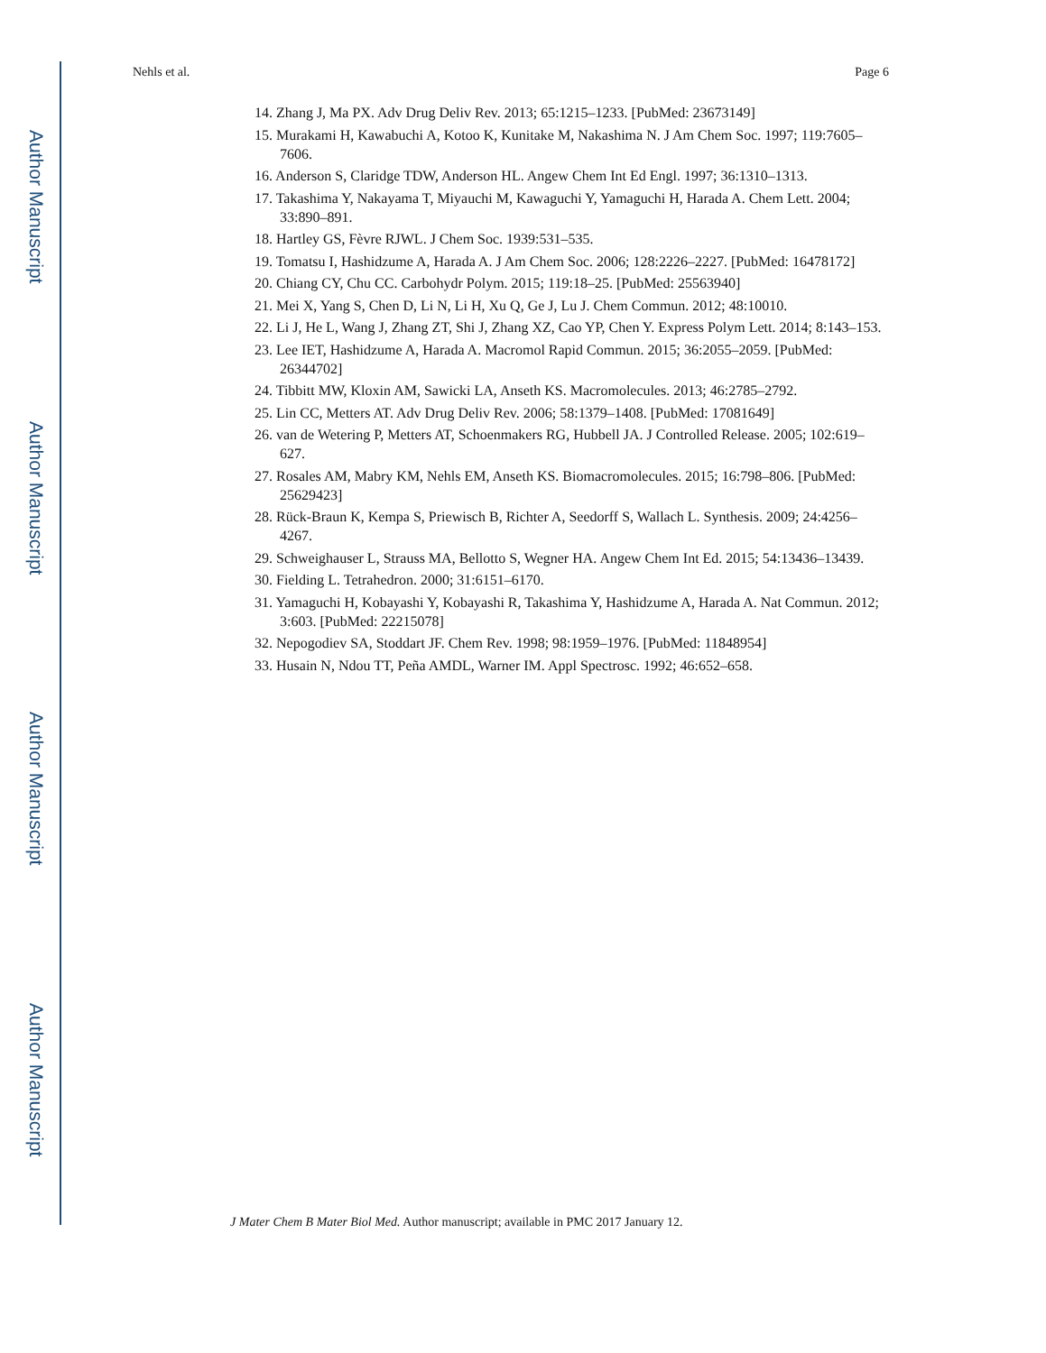Author Manuscript
Author Manuscript
Author Manuscript
Author Manuscript
Nehls et al. Page 6
14. Zhang J, Ma PX. Adv Drug Deliv Rev. 2013; 65:1215–1233. [PubMed: 23673149]
15. Murakami H, Kawabuchi A, Kotoo K, Kunitake M, Nakashima N. J Am Chem Soc. 1997; 119:7605–7606.
16. Anderson S, Claridge TDW, Anderson HL. Angew Chem Int Ed Engl. 1997; 36:1310–1313.
17. Takashima Y, Nakayama T, Miyauchi M, Kawaguchi Y, Yamaguchi H, Harada A. Chem Lett. 2004; 33:890–891.
18. Hartley GS, Fèvre RJWL. J Chem Soc. 1939:531–535.
19. Tomatsu I, Hashidzume A, Harada A. J Am Chem Soc. 2006; 128:2226–2227. [PubMed: 16478172]
20. Chiang CY, Chu CC. Carbohydr Polym. 2015; 119:18–25. [PubMed: 25563940]
21. Mei X, Yang S, Chen D, Li N, Li H, Xu Q, Ge J, Lu J. Chem Commun. 2012; 48:10010.
22. Li J, He L, Wang J, Zhang ZT, Shi J, Zhang XZ, Cao YP, Chen Y. Express Polym Lett. 2014; 8:143–153.
23. Lee IET, Hashidzume A, Harada A. Macromol Rapid Commun. 2015; 36:2055–2059. [PubMed: 26344702]
24. Tibbitt MW, Kloxin AM, Sawicki LA, Anseth KS. Macromolecules. 2013; 46:2785–2792.
25. Lin CC, Metters AT. Adv Drug Deliv Rev. 2006; 58:1379–1408. [PubMed: 17081649]
26. van de Wetering P, Metters AT, Schoenmakers RG, Hubbell JA. J Controlled Release. 2005; 102:619–627.
27. Rosales AM, Mabry KM, Nehls EM, Anseth KS. Biomacromolecules. 2015; 16:798–806. [PubMed: 25629423]
28. Rück-Braun K, Kempa S, Priewisch B, Richter A, Seedorff S, Wallach L. Synthesis. 2009; 24:4256–4267.
29. Schweighauser L, Strauss MA, Bellotto S, Wegner HA. Angew Chem Int Ed. 2015; 54:13436–13439.
30. Fielding L. Tetrahedron. 2000; 31:6151–6170.
31. Yamaguchi H, Kobayashi Y, Kobayashi R, Takashima Y, Hashidzume A, Harada A. Nat Commun. 2012; 3:603. [PubMed: 22215078]
32. Nepogodiev SA, Stoddart JF. Chem Rev. 1998; 98:1959–1976. [PubMed: 11848954]
33. Husain N, Ndou TT, Peña AMDL, Warner IM. Appl Spectrosc. 1992; 46:652–658.
J Mater Chem B Mater Biol Med. Author manuscript; available in PMC 2017 January 12.